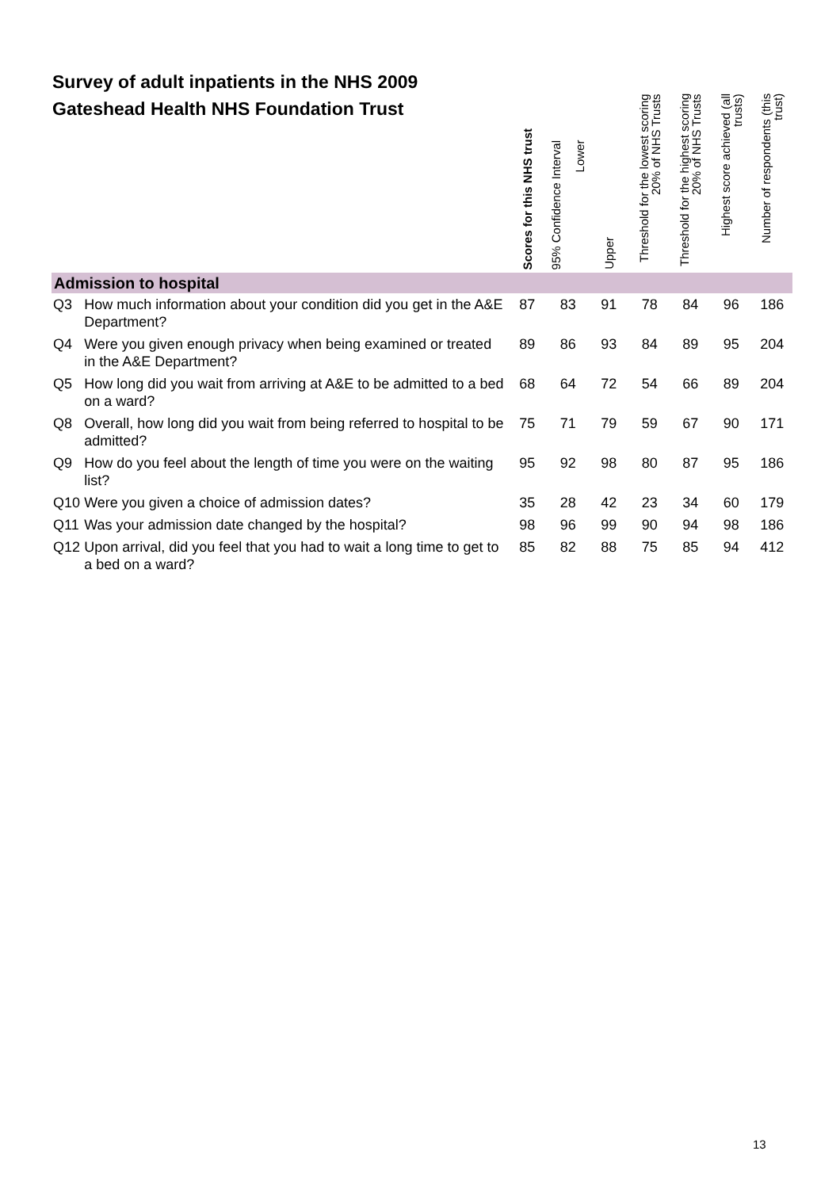Survey of adult inpatients in the NHS 2009
Gateshead Health NHS Foundation Trust
| | | Scores for this NHS trust | 95% Confidence Interval Lower | Upper | Threshold for the lowest scoring 20% of NHS Trusts | Threshold for the highest scoring 20% of NHS Trusts | Highest score achieved (all trusts) | Number of respondents (this trust) |
| --- | --- | --- | --- | --- | --- | --- | --- | --- |
| Admission to hospital | | | | | | | | |
| Q3 | How much information about your condition did you get in the A&E Department? | 87 | 83 | 91 | 78 | 84 | 96 | 186 |
| Q4 | Were you given enough privacy when being examined or treated in the A&E Department? | 89 | 86 | 93 | 84 | 89 | 95 | 204 |
| Q5 | How long did you wait from arriving at A&E to be admitted to a bed on a ward? | 68 | 64 | 72 | 54 | 66 | 89 | 204 |
| Q8 | Overall, how long did you wait from being referred to hospital to be admitted? | 75 | 71 | 79 | 59 | 67 | 90 | 171 |
| Q9 | How do you feel about the length of time you were on the waiting list? | 95 | 92 | 98 | 80 | 87 | 95 | 186 |
| Q10 | Were you given a choice of admission dates? | 35 | 28 | 42 | 23 | 34 | 60 | 179 |
| Q11 | Was your admission date changed by the hospital? | 98 | 96 | 99 | 90 | 94 | 98 | 186 |
| Q12 | Upon arrival, did you feel that you had to wait a long time to get to a bed on a ward? | 85 | 82 | 88 | 75 | 85 | 94 | 412 |
13